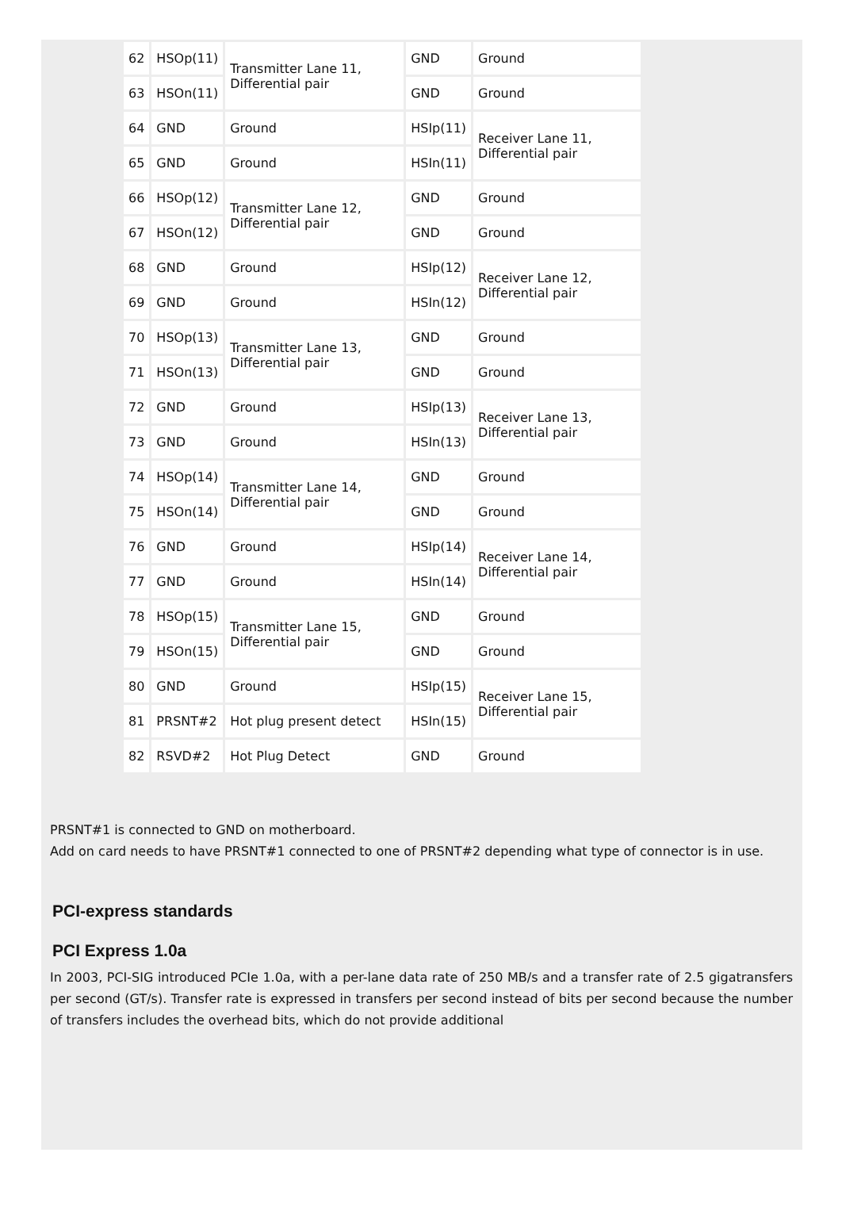| 62 | HSOp(11) | Transmitter Lane 11, Differential pair | GND | Ground |
| 63 | HSOn(11) | | GND | Ground |
| 64 | GND | Ground | HSIp(11) | Receiver Lane 11, Differential pair |
| 65 | GND | Ground | HSIn(11) | |
| 66 | HSOp(12) | Transmitter Lane 12, Differential pair | GND | Ground |
| 67 | HSOn(12) | | GND | Ground |
| 68 | GND | Ground | HSIp(12) | Receiver Lane 12, Differential pair |
| 69 | GND | Ground | HSIn(12) | |
| 70 | HSOp(13) | Transmitter Lane 13, Differential pair | GND | Ground |
| 71 | HSOn(13) | | GND | Ground |
| 72 | GND | Ground | HSIp(13) | Receiver Lane 13, Differential pair |
| 73 | GND | Ground | HSIn(13) | |
| 74 | HSOp(14) | Transmitter Lane 14, Differential pair | GND | Ground |
| 75 | HSOn(14) | | GND | Ground |
| 76 | GND | Ground | HSIp(14) | Receiver Lane 14, Differential pair |
| 77 | GND | Ground | HSIn(14) | |
| 78 | HSOp(15) | Transmitter Lane 15, Differential pair | GND | Ground |
| 79 | HSOn(15) | | GND | Ground |
| 80 | GND | Ground | HSIp(15) | Receiver Lane 15, Differential pair |
| 81 | PRSNT#2 | Hot plug present detect | HSIn(15) | |
| 82 | RSVD#2 | Hot Plug Detect | GND | Ground |
PRSNT#1 is connected to GND on motherboard.
Add on card needs to have PRSNT#1 connected to one of PRSNT#2 depending what type of connector is in use.
PCI-express standards
PCI Express 1.0a
In 2003, PCI-SIG introduced PCIe 1.0a, with a per-lane data rate of 250 MB/s and a transfer rate of 2.5 gigatransfers per second (GT/s). Transfer rate is expressed in transfers per second instead of bits per second because the number of transfers includes the overhead bits, which do not provide additional